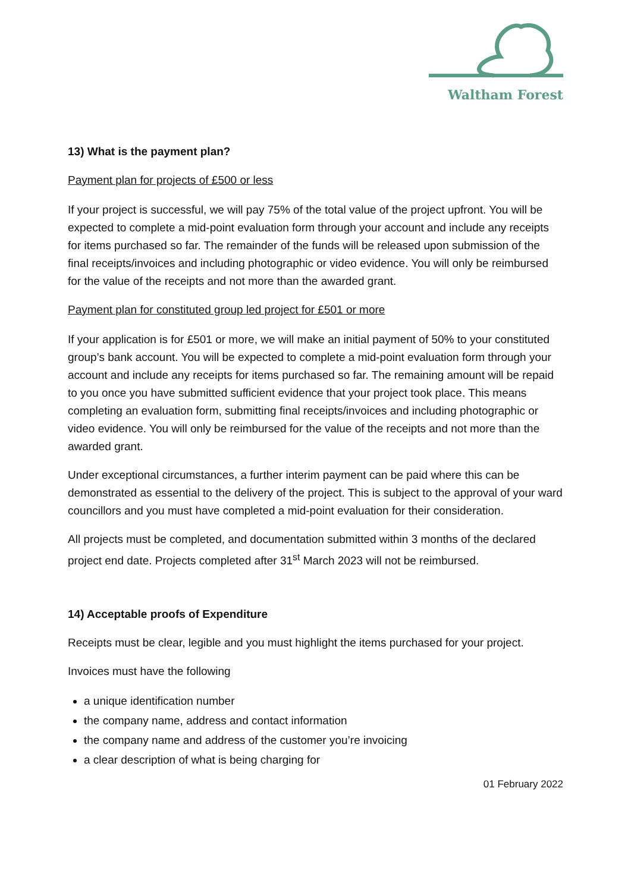Waltham Forest
13) What is the payment plan?
Payment plan for projects of £500 or less
If your project is successful, we will pay 75% of the total value of the project upfront. You will be expected to complete a mid-point evaluation form through your account and include any receipts for items purchased so far. The remainder of the funds will be released upon submission of the final receipts/invoices and including photographic or video evidence. You will only be reimbursed for the value of the receipts and not more than the awarded grant.
Payment plan for constituted group led project for £501 or more
If your application is for £501 or more, we will make an initial payment of 50% to your constituted group’s bank account. You will be expected to complete a mid-point evaluation form through your account and include any receipts for items purchased so far. The remaining amount will be repaid to you once you have submitted sufficient evidence that your project took place. This means completing an evaluation form, submitting final receipts/invoices and including photographic or video evidence. You will only be reimbursed for the value of the receipts and not more than the awarded grant.
Under exceptional circumstances, a further interim payment can be paid where this can be demonstrated as essential to the delivery of the project. This is subject to the approval of your ward councillors and you must have completed a mid-point evaluation for their consideration.
All projects must be completed, and documentation submitted within 3 months of the declared project end date. Projects completed after 31<sup>st</sup> March 2023 will not be reimbursed.
14) Acceptable proofs of Expenditure
Receipts must be clear, legible and you must highlight the items purchased for your project.
Invoices must have the following
a unique identification number
the company name, address and contact information
the company name and address of the customer you’re invoicing
a clear description of what is being charging for
01 February 2022